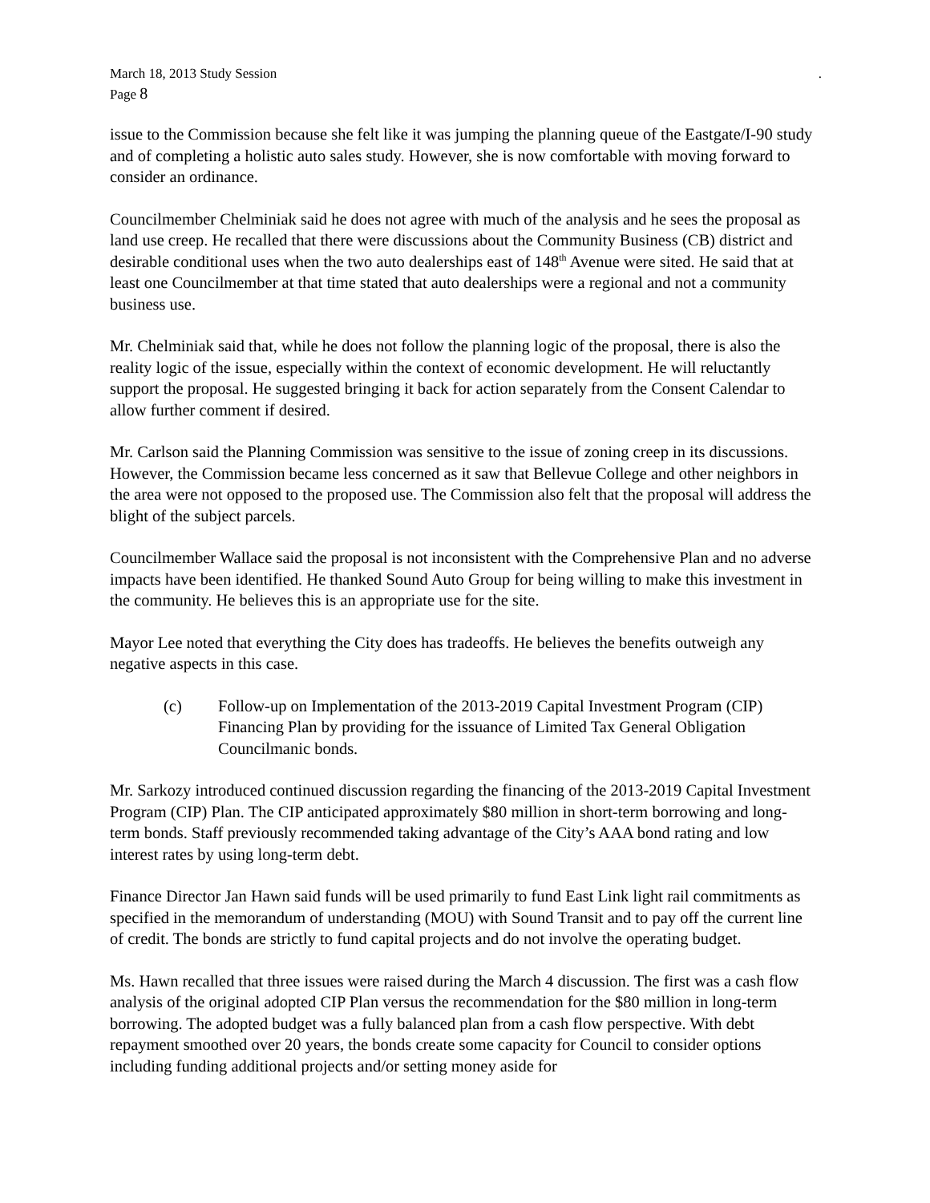March 18, 2013 Study Session.
Page 8
issue to the Commission because she felt like it was jumping the planning queue of the Eastgate/I-90 study and of completing a holistic auto sales study. However, she is now comfortable with moving forward to consider an ordinance.
Councilmember Chelminiak said he does not agree with much of the analysis and he sees the proposal as land use creep. He recalled that there were discussions about the Community Business (CB) district and desirable conditional uses when the two auto dealerships east of 148<sup>th</sup> Avenue were sited. He said that at least one Councilmember at that time stated that auto dealerships were a regional and not a community business use.
Mr. Chelminiak said that, while he does not follow the planning logic of the proposal, there is also the reality logic of the issue, especially within the context of economic development. He will reluctantly support the proposal. He suggested bringing it back for action separately from the Consent Calendar to allow further comment if desired.
Mr. Carlson said the Planning Commission was sensitive to the issue of zoning creep in its discussions. However, the Commission became less concerned as it saw that Bellevue College and other neighbors in the area were not opposed to the proposed use. The Commission also felt that the proposal will address the blight of the subject parcels.
Councilmember Wallace said the proposal is not inconsistent with the Comprehensive Plan and no adverse impacts have been identified. He thanked Sound Auto Group for being willing to make this investment in the community. He believes this is an appropriate use for the site.
Mayor Lee noted that everything the City does has tradeoffs. He believes the benefits outweigh any negative aspects in this case.
(c) Follow-up on Implementation of the 2013-2019 Capital Investment Program (CIP) Financing Plan by providing for the issuance of Limited Tax General Obligation Councilmanic bonds.
Mr. Sarkozy introduced continued discussion regarding the financing of the 2013-2019 Capital Investment Program (CIP) Plan. The CIP anticipated approximately $80 million in short-term borrowing and long-term bonds. Staff previously recommended taking advantage of the City’s AAA bond rating and low interest rates by using long-term debt.
Finance Director Jan Hawn said funds will be used primarily to fund East Link light rail commitments as specified in the memorandum of understanding (MOU) with Sound Transit and to pay off the current line of credit. The bonds are strictly to fund capital projects and do not involve the operating budget.
Ms. Hawn recalled that three issues were raised during the March 4 discussion. The first was a cash flow analysis of the original adopted CIP Plan versus the recommendation for the $80 million in long-term borrowing. The adopted budget was a fully balanced plan from a cash flow perspective. With debt repayment smoothed over 20 years, the bonds create some capacity for Council to consider options including funding additional projects and/or setting money aside for